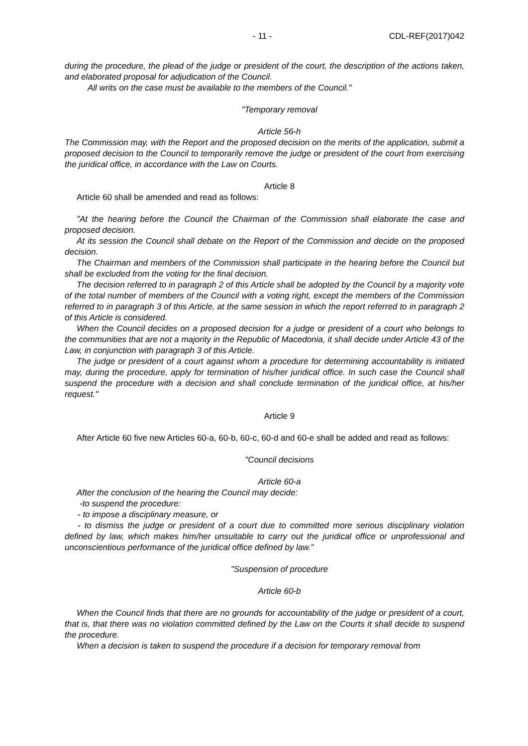- 11 - CDL-REF(2017)042
during the procedure, the plead of the judge or president of the court, the description of the actions taken, and elaborated proposal for adjudication of the Council.
All writs on the case must be available to the members of the Council."
"Temporary removal
Article 56-h
The Commission may, with the Report and the proposed decision on the merits of the application, submit a proposed decision to the Council to temporarily remove the judge or president of the court from exercising the juridical office, in accordance with the Law on Courts.
Article 8
Article 60 shall be amended and read as follows:
"At the hearing before the Council the Chairman of the Commission shall elaborate the case and proposed decision.
At its session the Council shall debate on the Report of the Commission and decide on the proposed decision.
The Chairman and members of the Commission shall participate in the hearing before the Council but shall be excluded from the voting for the final decision.
The decision referred to in paragraph 2 of this Article shall be adopted by the Council by a majority vote of the total number of members of the Council with a voting right, except the members of the Commission referred to in paragraph 3 of this Article, at the same session in which the report referred to in paragraph 2 of this Article is considered.
When the Council decides on a proposed decision for a judge or president of a court who belongs to the communities that are not a majority in the Republic of Macedonia, it shall decide under Article 43 of the Law, in conjunction with paragraph 3 of this Article.
The judge or president of a court against whom a procedure for determining accountability is initiated may, during the procedure, apply for termination of his/her juridical office. In such case the Council shall suspend the procedure with a decision and shall conclude termination of the juridical office, at his/her request."
Article 9
After Article 60 five new Articles 60-a, 60-b, 60-c, 60-d and 60-e shall be added and read as follows:
"Council decisions
Article 60-a
After the conclusion of the hearing the Council may decide:
-to suspend the procedure:
- to impose a disciplinary measure, or
- to dismiss the judge or president of a court due to committed more serious disciplinary violation defined by law, which makes him/her unsuitable to carry out the juridical office or unprofessional and unconscientious performance of the juridical office defined by law."
"Suspension of procedure
Article 60-b
When the Council finds that there are no grounds for accountability of the judge or president of a court, that is, that there was no violation committed defined by the Law on the Courts it shall decide to suspend the procedure.
When a decision is taken to suspend the procedure if a decision for temporary removal from